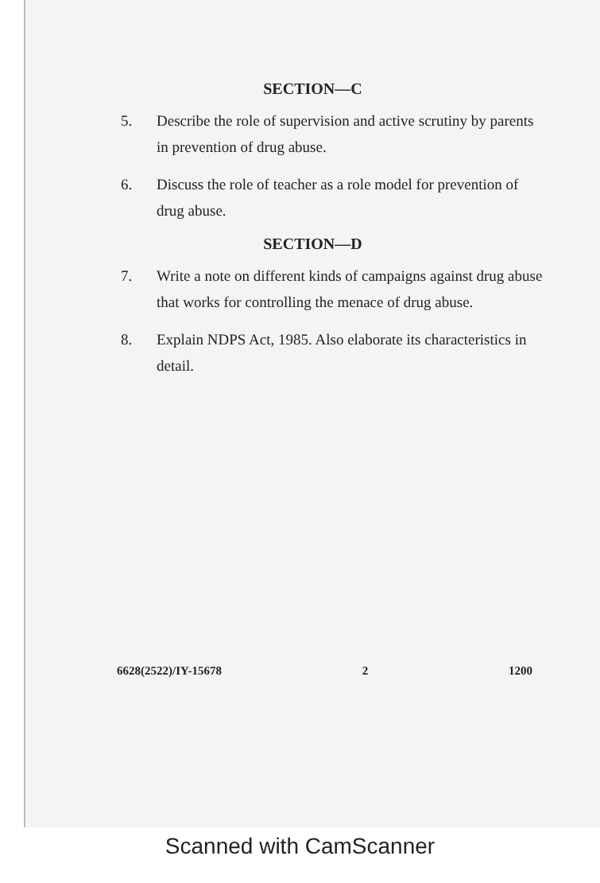SECTION—C
5. Describe the role of supervision and active scrutiny by parents in prevention of drug abuse.
6. Discuss the role of teacher as a role model for prevention of drug abuse.
SECTION—D
7. Write a note on different kinds of campaigns against drug abuse that works for controlling the menace of drug abuse.
8. Explain NDPS Act, 1985. Also elaborate its characteristics in detail.
6628(2522)/IY-15678 2 1200
Scanned with CamScanner